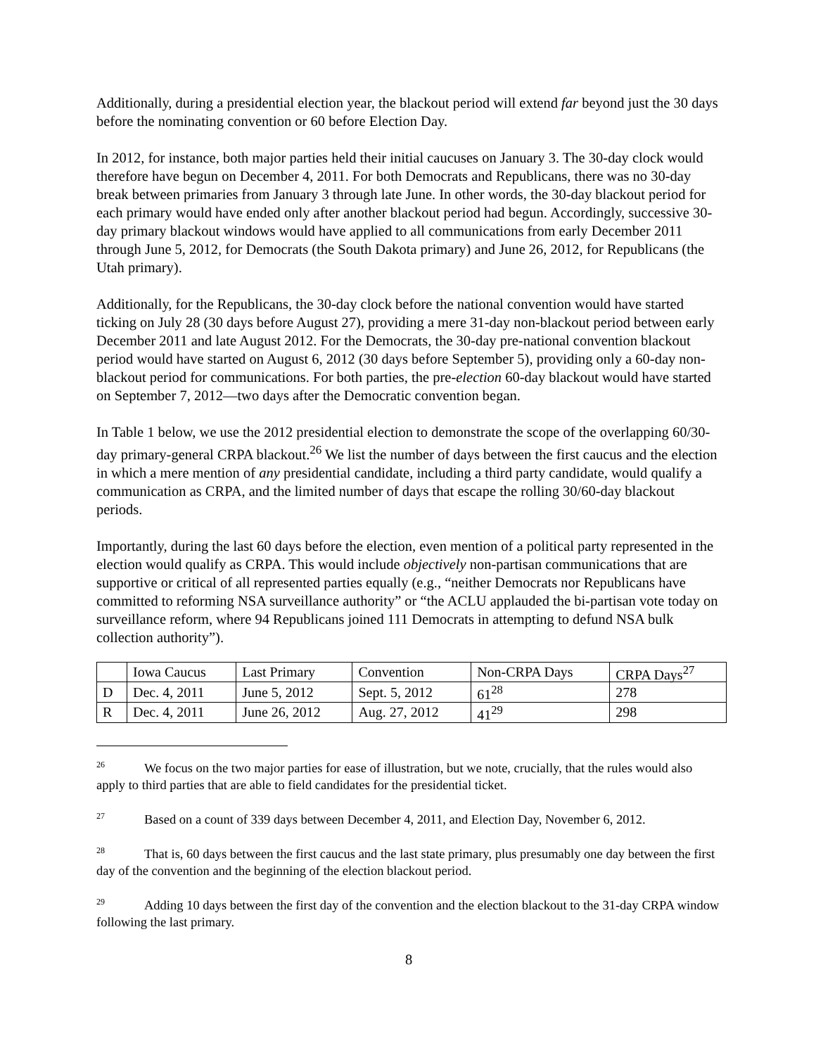Additionally, during a presidential election year, the blackout period will extend far beyond just the 30 days before the nominating convention or 60 before Election Day.
In 2012, for instance, both major parties held their initial caucuses on January 3. The 30-day clock would therefore have begun on December 4, 2011. For both Democrats and Republicans, there was no 30-day break between primaries from January 3 through late June. In other words, the 30-day blackout period for each primary would have ended only after another blackout period had begun. Accordingly, successive 30-day primary blackout windows would have applied to all communications from early December 2011 through June 5, 2012, for Democrats (the South Dakota primary) and June 26, 2012, for Republicans (the Utah primary).
Additionally, for the Republicans, the 30-day clock before the national convention would have started ticking on July 28 (30 days before August 27), providing a mere 31-day non-blackout period between early December 2011 and late August 2012. For the Democrats, the 30-day pre-national convention blackout period would have started on August 6, 2012 (30 days before September 5), providing only a 60-day non-blackout period for communications. For both parties, the pre-election 60-day blackout would have started on September 7, 2012—two days after the Democratic convention began.
In Table 1 below, we use the 2012 presidential election to demonstrate the scope of the overlapping 60/30-day primary-general CRPA blackout.<sup>26</sup> We list the number of days between the first caucus and the election in which a mere mention of any presidential candidate, including a third party candidate, would qualify a communication as CRPA, and the limited number of days that escape the rolling 30/60-day blackout periods.
Importantly, during the last 60 days before the election, even mention of a political party represented in the election would qualify as CRPA. This would include objectively non-partisan communications that are supportive or critical of all represented parties equally (e.g., “neither Democrats nor Republicans have committed to reforming NSA surveillance authority” or “the ACLU applauded the bi-partisan vote today on surveillance reform, where 94 Republicans joined 111 Democrats in attempting to defund NSA bulk collection authority”).
| | Iowa Caucus | Last Primary | Convention | Non-CRPA Days | CRPA Days<sup>27</sup> |
| D | Dec. 4, 2011 | June 5, 2012 | Sept. 5, 2012 | 61<sup>28</sup> | 278 |
| R | Dec. 4, 2011 | June 26, 2012 | Aug. 27, 2012 | 41<sup>29</sup> | 298 |
<sup>26</sup> We focus on the two major parties for ease of illustration, but we note, crucially, that the rules would also apply to third parties that are able to field candidates for the presidential ticket.
<sup>27</sup> Based on a count of 339 days between December 4, 2011, and Election Day, November 6, 2012.
<sup>28</sup> That is, 60 days between the first caucus and the last state primary, plus presumably one day between the first day of the convention and the beginning of the election blackout period.
<sup>29</sup> Adding 10 days between the first day of the convention and the election blackout to the 31-day CRPA window following the last primary.
8